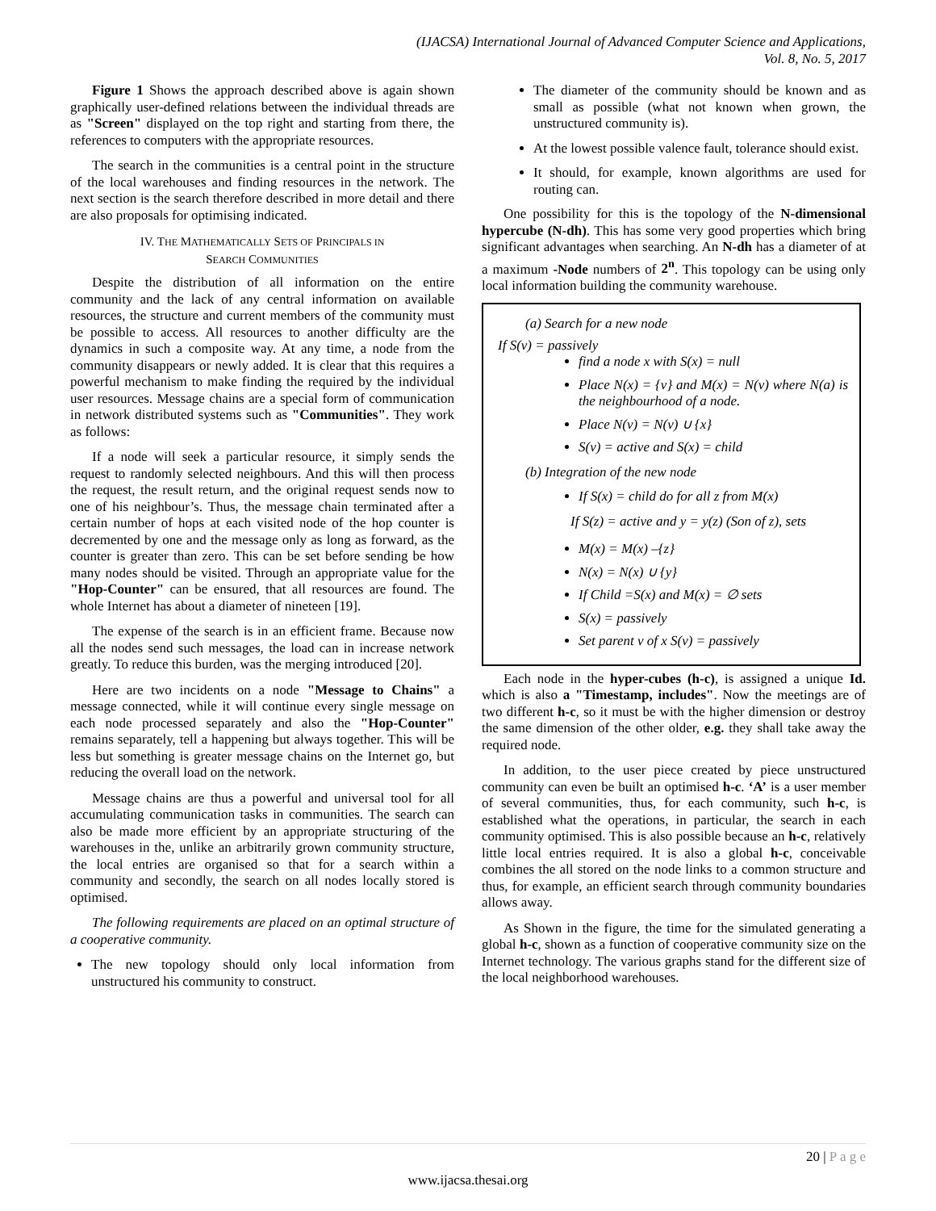(IJACSA) International Journal of Advanced Computer Science and Applications,
Vol. 8, No. 5, 2017
Figure 1 Shows the approach described above is again shown graphically user-defined relations between the individual threads are as "Screen" displayed on the top right and starting from there, the references to computers with the appropriate resources.
The search in the communities is a central point in the structure of the local warehouses and finding resources in the network. The next section is the search therefore described in more detail and there are also proposals for optimising indicated.
IV. THE MATHEMATICALLY SETS OF PRINCIPALS IN
SEARCH COMMUNITIES
Despite the distribution of all information on the entire community and the lack of any central information on available resources, the structure and current members of the community must be possible to access. All resources to another difficulty are the dynamics in such a composite way. At any time, a node from the community disappears or newly added. It is clear that this requires a powerful mechanism to make finding the required by the individual user resources. Message chains are a special form of communication in network distributed systems such as "Communities". They work as follows:
If a node will seek a particular resource, it simply sends the request to randomly selected neighbours. And this will then process the request, the result return, and the original request sends now to one of his neighbour’s. Thus, the message chain terminated after a certain number of hops at each visited node of the hop counter is decremented by one and the message only as long as forward, as the counter is greater than zero. This can be set before sending be how many nodes should be visited. Through an appropriate value for the "Hop-Counter" can be ensured, that all resources are found. The whole Internet has about a diameter of nineteen [19].
The expense of the search is in an efficient frame. Because now all the nodes send such messages, the load can in increase network greatly. To reduce this burden, was the merging introduced [20].
Here are two incidents on a node "Message to Chains" a message connected, while it will continue every single message on each node processed separately and also the "Hop-Counter" remains separately, tell a happening but always together. This will be less but something is greater message chains on the Internet go, but reducing the overall load on the network.
Message chains are thus a powerful and universal tool for all accumulating communication tasks in communities. The search can also be made more efficient by an appropriate structuring of the warehouses in the, unlike an arbitrarily grown community structure, the local entries are organised so that for a search within a community and secondly, the search on all nodes locally stored is optimised.
The following requirements are placed on an optimal structure of a cooperative community.
The new topology should only local information from unstructured his community to construct.
The diameter of the community should be known and as small as possible (what not known when grown, the unstructured community is).
At the lowest possible valence fault, tolerance should exist.
It should, for example, known algorithms are used for routing can.
One possibility for this is the topology of the N-dimensional hypercube (N-dh). This has some very good properties which bring significant advantages when searching. An N-dh has a diameter of at a maximum -Node numbers of 2<sup>n</sup>. This topology can be using only local information building the community warehouse.
(a) Search for a new node
If S(v) = passively
find a node x with S(x) = null
Place N(x) = {v} and M(x) = N(v) where N(a) is the neighbourhood of a node.
Place N(v) = N(v) ∪ {x}
S(v) = active and S(x) = child
(b) Integration of the new node
If S(x) = child do for all z from M(x)
If S(z) = active and y = y(z) (Son of z), sets
M(x) = M(x) –{z}
N(x) = N(x) ∪ {y}
If Child =S(x) and M(x) = ∅ sets
S(x) = passively
Set parent v of x S(v) = passively
Each node in the hyper-cubes (h-c), is assigned a unique Id. which is also a "Timestamp, includes". Now the meetings are of two different h-c, so it must be with the higher dimension or destroy the same dimension of the other older, e.g. they shall take away the required node.
In addition, to the user piece created by piece unstructured community can even be built an optimised h-c. ‘A’ is a user member of several communities, thus, for each community, such h-c, is established what the operations, in particular, the search in each community optimised. This is also possible because an h-c, relatively little local entries required. It is also a global h-c, conceivable combines the all stored on the node links to a common structure and thus, for example, an efficient search through community boundaries allows away.
As Shown in the figure, the time for the simulated generating a global h-c, shown as a function of cooperative community size on the Internet technology. The various graphs stand for the different size of the local neighborhood warehouses.
20 | P a g e
www.ijacsa.thesai.org